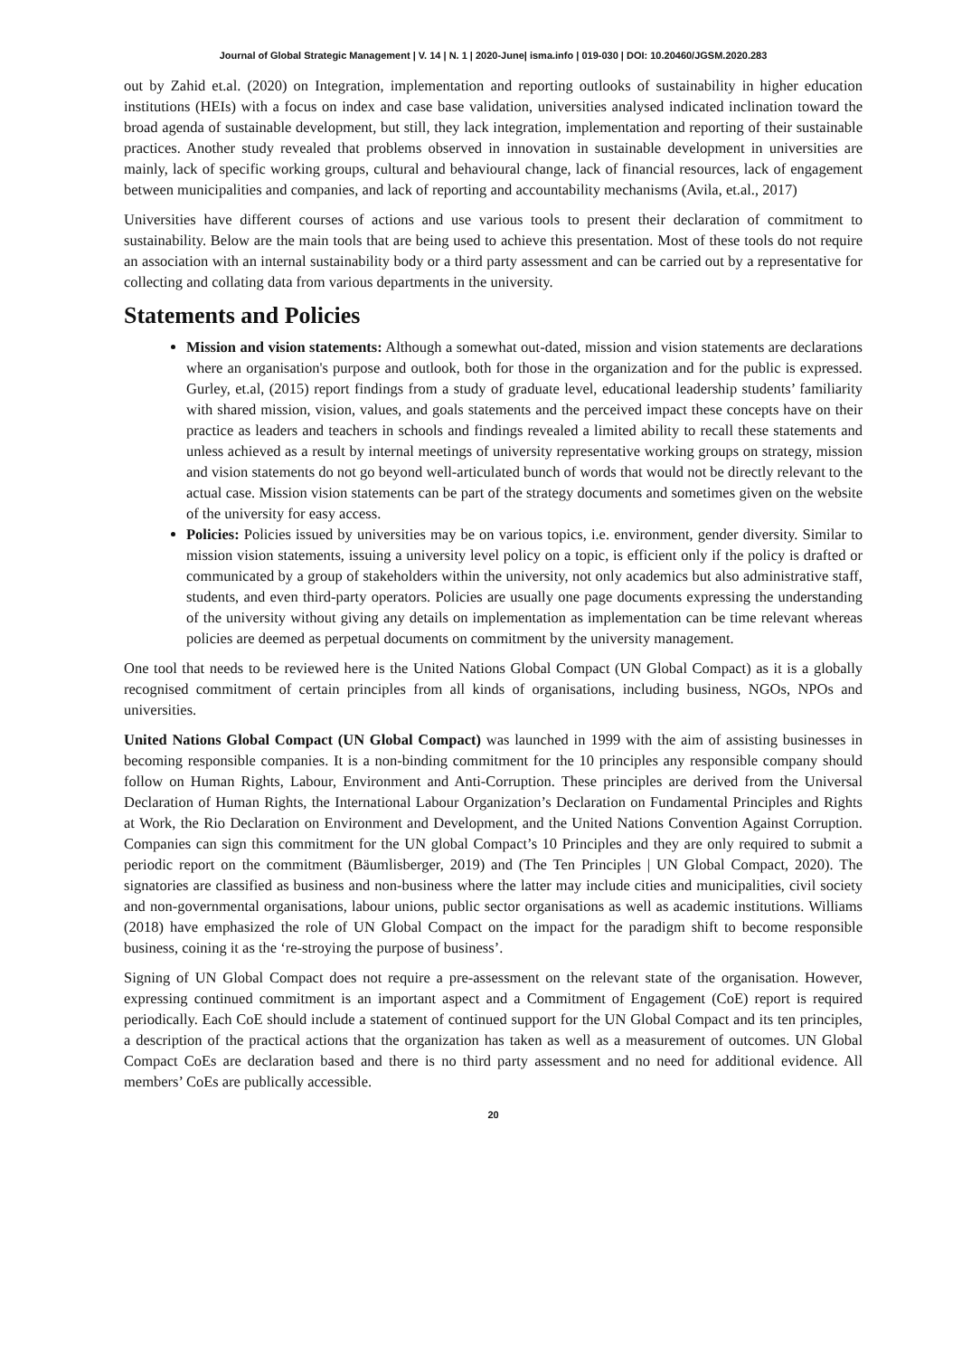Journal of Global Strategic Management | V. 14 | N. 1 | 2020-June| isma.info | 019-030 | DOI: 10.20460/JGSM.2020.283
out by Zahid et.al. (2020) on Integration, implementation and reporting outlooks of sustainability in higher education institutions (HEIs) with a focus on index and case base validation, universities analysed indicated inclination toward the broad agenda of sustainable development, but still, they lack integration, implementation and reporting of their sustainable practices. Another study revealed that problems observed in innovation in sustainable development in universities are mainly, lack of specific working groups, cultural and behavioural change, lack of financial resources, lack of engagement between municipalities and companies, and lack of reporting and accountability mechanisms (Avila, et.al., 2017)
Universities have different courses of actions and use various tools to present their declaration of commitment to sustainability. Below are the main tools that are being used to achieve this presentation. Most of these tools do not require an association with an internal sustainability body or a third party assessment and can be carried out by a representative for collecting and collating data from various departments in the university.
Statements and Policies
Mission and vision statements: Although a somewhat out-dated, mission and vision statements are declarations where an organisation's purpose and outlook, both for those in the organization and for the public is expressed. Gurley, et.al, (2015) report findings from a study of graduate level, educational leadership students’ familiarity with shared mission, vision, values, and goals statements and the perceived impact these concepts have on their practice as leaders and teachers in schools and findings revealed a limited ability to recall these statements and unless achieved as a result by internal meetings of university representative working groups on strategy, mission and vision statements do not go beyond well-articulated bunch of words that would not be directly relevant to the actual case. Mission vision statements can be part of the strategy documents and sometimes given on the website of the university for easy access.
Policies: Policies issued by universities may be on various topics, i.e. environment, gender diversity. Similar to mission vision statements, issuing a university level policy on a topic, is efficient only if the policy is drafted or communicated by a group of stakeholders within the university, not only academics but also administrative staff, students, and even third-party operators. Policies are usually one page documents expressing the understanding of the university without giving any details on implementation as implementation can be time relevant whereas policies are deemed as perpetual documents on commitment by the university management.
One tool that needs to be reviewed here is the United Nations Global Compact (UN Global Compact) as it is a globally recognised commitment of certain principles from all kinds of organisations, including business, NGOs, NPOs and universities.
United Nations Global Compact (UN Global Compact) was launched in 1999 with the aim of assisting businesses in becoming responsible companies. It is a non-binding commitment for the 10 principles any responsible company should follow on Human Rights, Labour, Environment and Anti-Corruption. These principles are derived from the Universal Declaration of Human Rights, the International Labour Organization’s Declaration on Fundamental Principles and Rights at Work, the Rio Declaration on Environment and Development, and the United Nations Convention Against Corruption. Companies can sign this commitment for the UN global Compact’s 10 Principles and they are only required to submit a periodic report on the commitment (Bäumlisberger, 2019) and (The Ten Principles | UN Global Compact, 2020). The signatories are classified as business and non-business where the latter may include cities and municipalities, civil society and non-governmental organisations, labour unions, public sector organisations as well as academic institutions. Williams (2018) have emphasized the role of UN Global Compact on the impact for the paradigm shift to become responsible business, coining it as the ‘re-stroying the purpose of business’.
Signing of UN Global Compact does not require a pre-assessment on the relevant state of the organisation. However, expressing continued commitment is an important aspect and a Commitment of Engagement (CoE) report is required periodically. Each CoE should include a statement of continued support for the UN Global Compact and its ten principles, a description of the practical actions that the organization has taken as well as a measurement of outcomes. UN Global Compact CoEs are declaration based and there is no third party assessment and no need for additional evidence. All members’ CoEs are publically accessible.
20